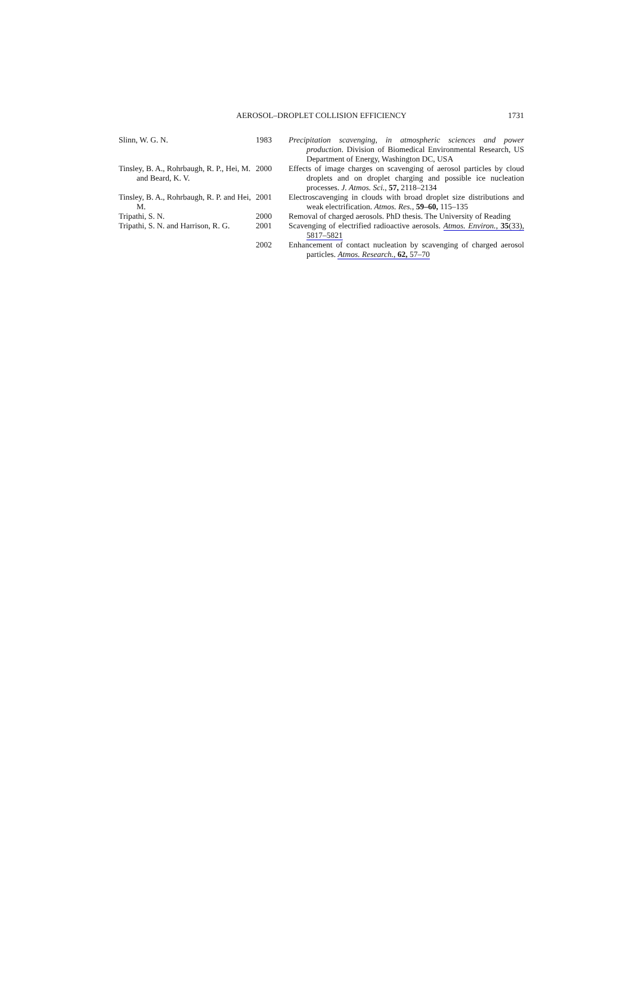AEROSOL–DROPLET COLLISION EFFICIENCY
1731
| Slinn, W. G. N. | 1983 | Precipitation scavenging, in atmospheric sciences and power production . Division of Biomedical Environmental Research, US Department of Energy, Washington DC, USA |
| Tinsley, B. A., Rohrbaugh, R. P., Hei, M. and Beard, K. V. | 2000 | Effects of image charges on scavenging of aerosol particles by cloud droplets and on droplet charging and possible ice nucleation processes. J. Atmos. Sci. , 57, 2118–2134 |
| Tinsley, B. A., Rohrbaugh, R. P. and Hei, M. | 2001 | Electroscavenging in clouds with broad droplet size distributions and weak electrification. Atmos. Res. , 59–60, 115–135 |
| Tripathi, S. N. | 2000 | Removal of charged aerosols. PhD thesis. The University of Reading |
| Tripathi, S. N. and Harrison, R. G. | 2001 | Scavenging of electrified radioactive aerosols. Atmos. Environ. , 35 (33), 5817–5821 |
| | 2002 | Enhancement of contact nucleation by scavenging of charged aerosol particles. Atmos. Research. , 62, 57–70 |